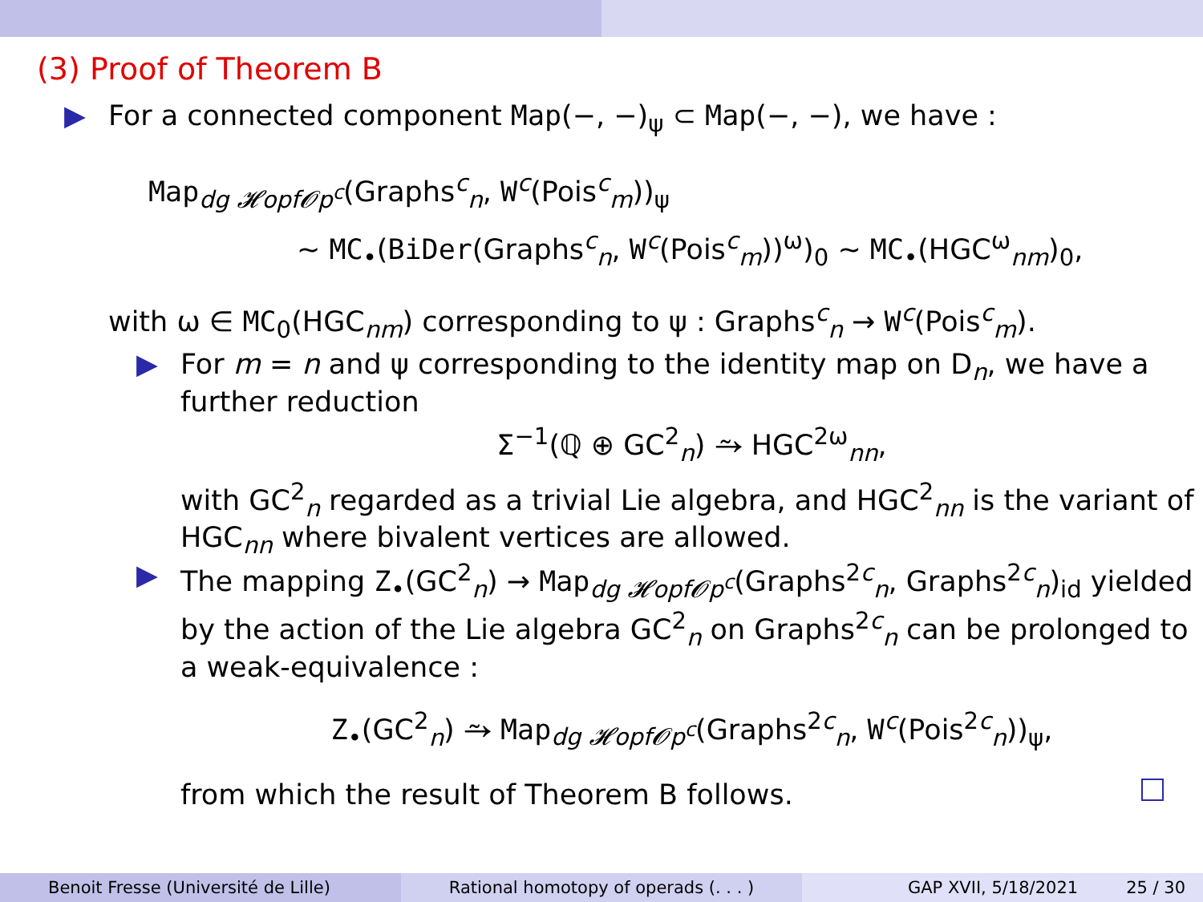(3) Proof of Theorem B
▶ For a connected component Map(−, −)<sub>ψ</sub> ⊂ Map(−, −), we have :
Map<sub>dg 𝓗opf𝓞p<sup>c</sup></sub>(Graphs<sup>c</sup><sub>n</sub>, W<sup>c</sup>(Pois<sup>c</sup><sub>m</sub>))<sub>ψ</sub>
∼ MC<sub>•</sub>(BiDer(Graphs<sup>c</sup><sub>n</sub>, W<sup>c</sup>(Pois<sup>c</sup><sub>m</sub>))<sup>ω</sup>)<sub>0</sub> ∼ MC<sub>•</sub>(HGC<sup>ω</sup><sub>nm</sub>)<sub>0</sub>,
with ω ∈ MC<sub>0</sub>(HGC<sub>nm</sub>) corresponding to ψ : Graphs<sup>c</sup><sub>n</sub> → W<sup>c</sup>(Pois<sup>c</sup><sub>m</sub>).
▶ For m = n and ψ corresponding to the identity map on D<sub>n</sub>, we have a further reduction
Σ<sup>−1</sup>(ℚ ⊕ GC<sup>2</sup><sub>n</sub>) ⥲ HGC<sup>2ω</sup><sub>nn</sub>,
with GC<sup>2</sup><sub>n</sub> regarded as a trivial Lie algebra, and HGC<sup>2</sup><sub>nn</sub> is the variant of HGC<sub>nn</sub> where bivalent vertices are allowed.
▶ The mapping Z<sub>•</sub>(GC<sup>2</sup><sub>n</sub>) → Map<sub>dg 𝓗opf𝓞p<sup>c</sup></sub>(Graphs<sup>2c</sup><sub>n</sub>, Graphs<sup>2c</sup><sub>n</sub>)<sub>id</sub> yielded by the action of the Lie algebra GC<sup>2</sup><sub>n</sub> on Graphs<sup>2c</sup><sub>n</sub> can be prolonged to a weak-equivalence :
Z<sub>•</sub>(GC<sup>2</sup><sub>n</sub>) ⥲ Map<sub>dg 𝓗opf𝓞p<sup>c</sup></sub>(Graphs<sup>2c</sup><sub>n</sub>, W<sup>c</sup>(Pois<sup>2c</sup><sub>n</sub>))<sub>ψ</sub>,
from which the result of Theorem B follows.
Benoit Fresse (Université de Lille) Rational homotopy of operads (. . . ) GAP XVII, 5/18/2021 25 / 30